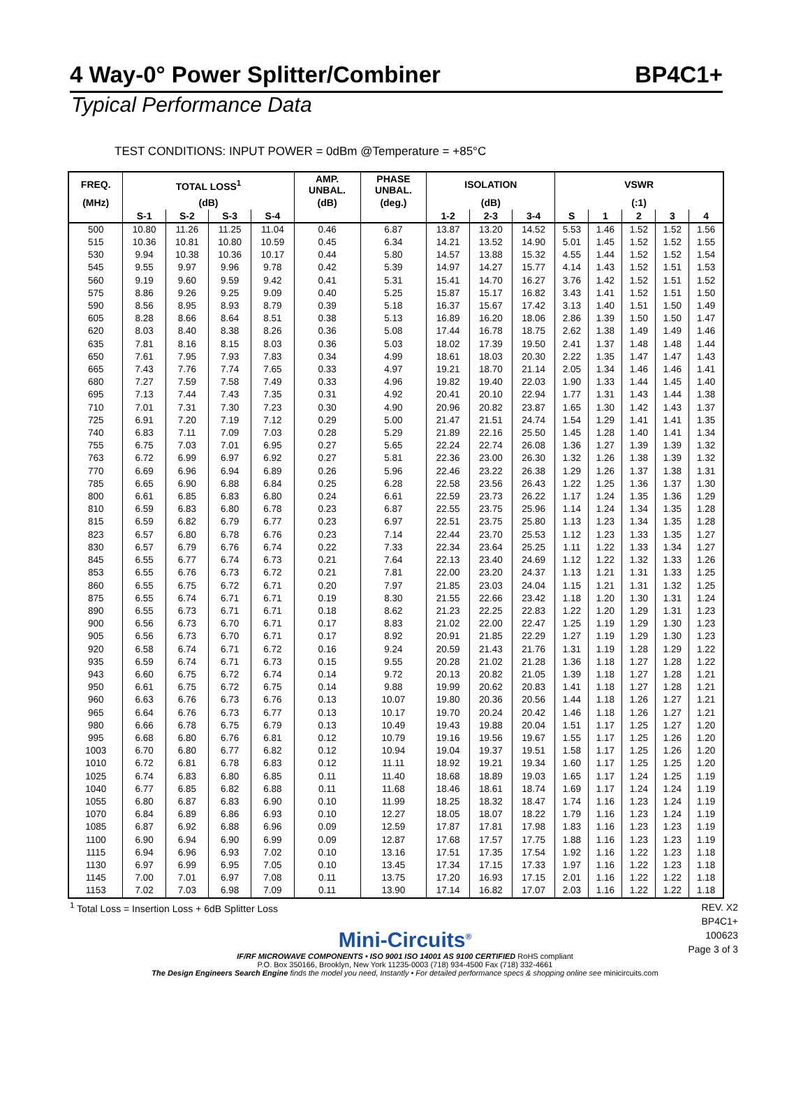4 Way-0° Power Splitter/Combiner BP4C1+
Typical Performance Data
TEST CONDITIONS: INPUT POWER = 0dBm @Temperature = +85°C
| FREQ. | TOTAL LOSS<sup>1</sup> | | | | AMP. UNBAL. | PHASE UNBAL. | ISOLATION | | | VSWR | | | | |
| --- | --- | --- | --- | --- | --- | --- | --- | --- | --- | --- | --- | --- | --- | --- |
| (MHz) | (dB) | | | | (dB) | (deg.) | (dB) | | | (:1) | | | | |
| | S-1 | S-2 | S-3 | S-4 | | | 1-2 | 2-3 | 3-4 | S | 1 | 2 | 3 | 4 |
| 500 | 10.80 | 11.26 | 11.25 | 11.04 | 0.46 | 6.87 | 13.87 | 13.20 | 14.52 | 5.53 | 1.46 | 1.52 | 1.52 | 1.56 |
| 515 | 10.36 | 10.81 | 10.80 | 10.59 | 0.45 | 6.34 | 14.21 | 13.52 | 14.90 | 5.01 | 1.45 | 1.52 | 1.52 | 1.55 |
| 530 | 9.94 | 10.38 | 10.36 | 10.17 | 0.44 | 5.80 | 14.57 | 13.88 | 15.32 | 4.55 | 1.44 | 1.52 | 1.52 | 1.54 |
| 545 | 9.55 | 9.97 | 9.96 | 9.78 | 0.42 | 5.39 | 14.97 | 14.27 | 15.77 | 4.14 | 1.43 | 1.52 | 1.51 | 1.53 |
| 560 | 9.19 | 9.60 | 9.59 | 9.42 | 0.41 | 5.31 | 15.41 | 14.70 | 16.27 | 3.76 | 1.42 | 1.52 | 1.51 | 1.52 |
| 575 | 8.86 | 9.26 | 9.25 | 9.09 | 0.40 | 5.25 | 15.87 | 15.17 | 16.82 | 3.43 | 1.41 | 1.52 | 1.51 | 1.50 |
| 590 | 8.56 | 8.95 | 8.93 | 8.79 | 0.39 | 5.18 | 16.37 | 15.67 | 17.42 | 3.13 | 1.40 | 1.51 | 1.50 | 1.49 |
| 605 | 8.28 | 8.66 | 8.64 | 8.51 | 0.38 | 5.13 | 16.89 | 16.20 | 18.06 | 2.86 | 1.39 | 1.50 | 1.50 | 1.47 |
| 620 | 8.03 | 8.40 | 8.38 | 8.26 | 0.36 | 5.08 | 17.44 | 16.78 | 18.75 | 2.62 | 1.38 | 1.49 | 1.49 | 1.46 |
| 635 | 7.81 | 8.16 | 8.15 | 8.03 | 0.36 | 5.03 | 18.02 | 17.39 | 19.50 | 2.41 | 1.37 | 1.48 | 1.48 | 1.44 |
| 650 | 7.61 | 7.95 | 7.93 | 7.83 | 0.34 | 4.99 | 18.61 | 18.03 | 20.30 | 2.22 | 1.35 | 1.47 | 1.47 | 1.43 |
| 665 | 7.43 | 7.76 | 7.74 | 7.65 | 0.33 | 4.97 | 19.21 | 18.70 | 21.14 | 2.05 | 1.34 | 1.46 | 1.46 | 1.41 |
| 680 | 7.27 | 7.59 | 7.58 | 7.49 | 0.33 | 4.96 | 19.82 | 19.40 | 22.03 | 1.90 | 1.33 | 1.44 | 1.45 | 1.40 |
| 695 | 7.13 | 7.44 | 7.43 | 7.35 | 0.31 | 4.92 | 20.41 | 20.10 | 22.94 | 1.77 | 1.31 | 1.43 | 1.44 | 1.38 |
| 710 | 7.01 | 7.31 | 7.30 | 7.23 | 0.30 | 4.90 | 20.96 | 20.82 | 23.87 | 1.65 | 1.30 | 1.42 | 1.43 | 1.37 |
| 725 | 6.91 | 7.20 | 7.19 | 7.12 | 0.29 | 5.00 | 21.47 | 21.51 | 24.74 | 1.54 | 1.29 | 1.41 | 1.41 | 1.35 |
| 740 | 6.83 | 7.11 | 7.09 | 7.03 | 0.28 | 5.29 | 21.89 | 22.16 | 25.50 | 1.45 | 1.28 | 1.40 | 1.41 | 1.34 |
| 755 | 6.75 | 7.03 | 7.01 | 6.95 | 0.27 | 5.65 | 22.24 | 22.74 | 26.08 | 1.36 | 1.27 | 1.39 | 1.39 | 1.32 |
| 763 | 6.72 | 6.99 | 6.97 | 6.92 | 0.27 | 5.81 | 22.36 | 23.00 | 26.30 | 1.32 | 1.26 | 1.38 | 1.39 | 1.32 |
| 770 | 6.69 | 6.96 | 6.94 | 6.89 | 0.26 | 5.96 | 22.46 | 23.22 | 26.38 | 1.29 | 1.26 | 1.37 | 1.38 | 1.31 |
| 785 | 6.65 | 6.90 | 6.88 | 6.84 | 0.25 | 6.28 | 22.58 | 23.56 | 26.43 | 1.22 | 1.25 | 1.36 | 1.37 | 1.30 |
| 800 | 6.61 | 6.85 | 6.83 | 6.80 | 0.24 | 6.61 | 22.59 | 23.73 | 26.22 | 1.17 | 1.24 | 1.35 | 1.36 | 1.29 |
| 810 | 6.59 | 6.83 | 6.80 | 6.78 | 0.23 | 6.87 | 22.55 | 23.75 | 25.96 | 1.14 | 1.24 | 1.34 | 1.35 | 1.28 |
| 815 | 6.59 | 6.82 | 6.79 | 6.77 | 0.23 | 6.97 | 22.51 | 23.75 | 25.80 | 1.13 | 1.23 | 1.34 | 1.35 | 1.28 |
| 823 | 6.57 | 6.80 | 6.78 | 6.76 | 0.23 | 7.14 | 22.44 | 23.70 | 25.53 | 1.12 | 1.23 | 1.33 | 1.35 | 1.27 |
| 830 | 6.57 | 6.79 | 6.76 | 6.74 | 0.22 | 7.33 | 22.34 | 23.64 | 25.25 | 1.11 | 1.22 | 1.33 | 1.34 | 1.27 |
| 845 | 6.55 | 6.77 | 6.74 | 6.73 | 0.21 | 7.64 | 22.13 | 23.40 | 24.69 | 1.12 | 1.22 | 1.32 | 1.33 | 1.26 |
| 853 | 6.55 | 6.76 | 6.73 | 6.72 | 0.21 | 7.81 | 22.00 | 23.20 | 24.37 | 1.13 | 1.21 | 1.31 | 1.33 | 1.25 |
| 860 | 6.55 | 6.75 | 6.72 | 6.71 | 0.20 | 7.97 | 21.85 | 23.03 | 24.04 | 1.15 | 1.21 | 1.31 | 1.32 | 1.25 |
| 875 | 6.55 | 6.74 | 6.71 | 6.71 | 0.19 | 8.30 | 21.55 | 22.66 | 23.42 | 1.18 | 1.20 | 1.30 | 1.31 | 1.24 |
| 890 | 6.55 | 6.73 | 6.71 | 6.71 | 0.18 | 8.62 | 21.23 | 22.25 | 22.83 | 1.22 | 1.20 | 1.29 | 1.31 | 1.23 |
| 900 | 6.56 | 6.73 | 6.70 | 6.71 | 0.17 | 8.83 | 21.02 | 22.00 | 22.47 | 1.25 | 1.19 | 1.29 | 1.30 | 1.23 |
| 905 | 6.56 | 6.73 | 6.70 | 6.71 | 0.17 | 8.92 | 20.91 | 21.85 | 22.29 | 1.27 | 1.19 | 1.29 | 1.30 | 1.23 |
| 920 | 6.58 | 6.74 | 6.71 | 6.72 | 0.16 | 9.24 | 20.59 | 21.43 | 21.76 | 1.31 | 1.19 | 1.28 | 1.29 | 1.22 |
| 935 | 6.59 | 6.74 | 6.71 | 6.73 | 0.15 | 9.55 | 20.28 | 21.02 | 21.28 | 1.36 | 1.18 | 1.27 | 1.28 | 1.22 |
| 943 | 6.60 | 6.75 | 6.72 | 6.74 | 0.14 | 9.72 | 20.13 | 20.82 | 21.05 | 1.39 | 1.18 | 1.27 | 1.28 | 1.21 |
| 950 | 6.61 | 6.75 | 6.72 | 6.75 | 0.14 | 9.88 | 19.99 | 20.62 | 20.83 | 1.41 | 1.18 | 1.27 | 1.28 | 1.21 |
| 960 | 6.63 | 6.76 | 6.73 | 6.76 | 0.13 | 10.07 | 19.80 | 20.36 | 20.56 | 1.44 | 1.18 | 1.26 | 1.27 | 1.21 |
| 965 | 6.64 | 6.76 | 6.73 | 6.77 | 0.13 | 10.17 | 19.70 | 20.24 | 20.42 | 1.46 | 1.18 | 1.26 | 1.27 | 1.21 |
| 980 | 6.66 | 6.78 | 6.75 | 6.79 | 0.13 | 10.49 | 19.43 | 19.88 | 20.04 | 1.51 | 1.17 | 1.25 | 1.27 | 1.20 |
| 995 | 6.68 | 6.80 | 6.76 | 6.81 | 0.12 | 10.79 | 19.16 | 19.56 | 19.67 | 1.55 | 1.17 | 1.25 | 1.26 | 1.20 |
| 1003 | 6.70 | 6.80 | 6.77 | 6.82 | 0.12 | 10.94 | 19.04 | 19.37 | 19.51 | 1.58 | 1.17 | 1.25 | 1.26 | 1.20 |
| 1010 | 6.72 | 6.81 | 6.78 | 6.83 | 0.12 | 11.11 | 18.92 | 19.21 | 19.34 | 1.60 | 1.17 | 1.25 | 1.25 | 1.20 |
| 1025 | 6.74 | 6.83 | 6.80 | 6.85 | 0.11 | 11.40 | 18.68 | 18.89 | 19.03 | 1.65 | 1.17 | 1.24 | 1.25 | 1.19 |
| 1040 | 6.77 | 6.85 | 6.82 | 6.88 | 0.11 | 11.68 | 18.46 | 18.61 | 18.74 | 1.69 | 1.17 | 1.24 | 1.24 | 1.19 |
| 1055 | 6.80 | 6.87 | 6.83 | 6.90 | 0.10 | 11.99 | 18.25 | 18.32 | 18.47 | 1.74 | 1.16 | 1.23 | 1.24 | 1.19 |
| 1070 | 6.84 | 6.89 | 6.86 | 6.93 | 0.10 | 12.27 | 18.05 | 18.07 | 18.22 | 1.79 | 1.16 | 1.23 | 1.24 | 1.19 |
| 1085 | 6.87 | 6.92 | 6.88 | 6.96 | 0.09 | 12.59 | 17.87 | 17.81 | 17.98 | 1.83 | 1.16 | 1.23 | 1.23 | 1.19 |
| 1100 | 6.90 | 6.94 | 6.90 | 6.99 | 0.09 | 12.87 | 17.68 | 17.57 | 17.75 | 1.88 | 1.16 | 1.23 | 1.23 | 1.19 |
| 1115 | 6.94 | 6.96 | 6.93 | 7.02 | 0.10 | 13.16 | 17.51 | 17.35 | 17.54 | 1.92 | 1.16 | 1.22 | 1.23 | 1.18 |
| 1130 | 6.97 | 6.99 | 6.95 | 7.05 | 0.10 | 13.45 | 17.34 | 17.15 | 17.33 | 1.97 | 1.16 | 1.22 | 1.23 | 1.18 |
| 1145 | 7.00 | 7.01 | 6.97 | 7.08 | 0.11 | 13.75 | 17.20 | 16.93 | 17.15 | 2.01 | 1.16 | 1.22 | 1.22 | 1.18 |
| 1153 | 7.02 | 7.03 | 6.98 | 7.09 | 0.11 | 13.90 | 17.14 | 16.82 | 17.07 | 2.03 | 1.16 | 1.22 | 1.22 | 1.18 |
<sup>1</sup> Total Loss = Insertion Loss + 6dB Splitter Loss REV. X2
BP4C1+
100623
Page 3 of 3
Mini-Circuits<sup>®</sup>
IF/RF MICROWAVE COMPONENTS • ISO 9001 ISO 14001 AS 9100 CERTIFIED RoHS compliant
P.O. Box 350166, Brooklyn, New York 11235-0003 (718) 934-4500 Fax (718) 332-4661
The Design Engineers Search Engine finds the model you need, Instantly • For detailed performance specs & shopping online see minicircuits.com